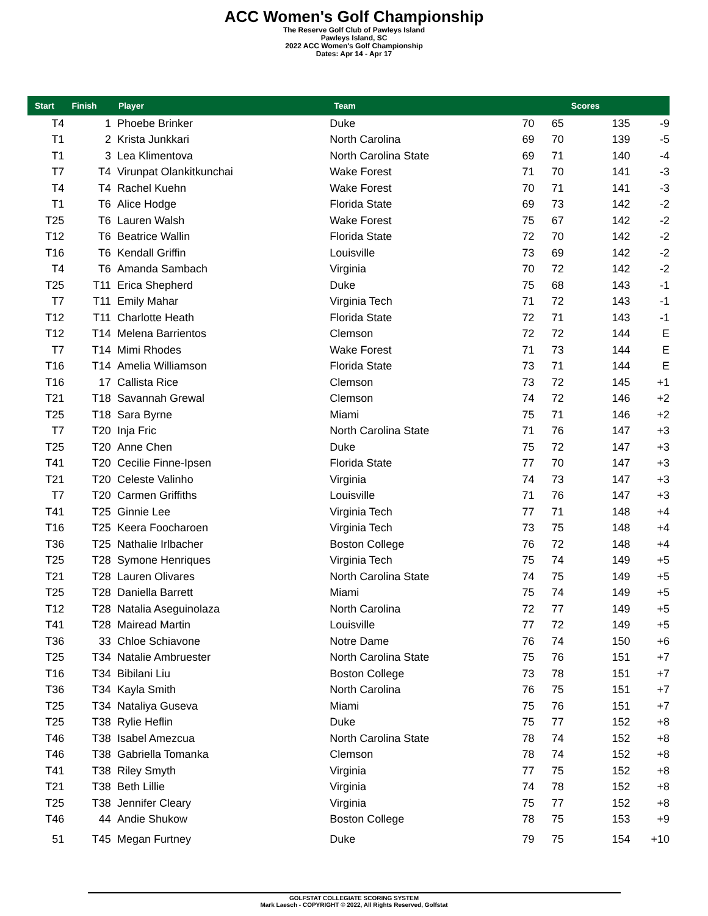ACC Women's Golf Championship
The Reserve Golf Club of Pawleys Island
Pawleys Island, SC
2022 ACC Women's Golf Championship
Dates: Apr 14 - Apr 17
| Start | Finish | Player | Team | | | Scores | |
| --- | --- | --- | --- | --- | --- | --- | --- |
| T4 | 1 | Phoebe Brinker | Duke | 70 | 65 | 135 | -9 |
| T1 | 2 | Krista Junkkari | North Carolina | 69 | 70 | 139 | -5 |
| T1 | 3 | Lea Klimentova | North Carolina State | 69 | 71 | 140 | -4 |
| T7 | T4 | Virunpat Olankitkunchai | Wake Forest | 71 | 70 | 141 | -3 |
| T4 | T4 | Rachel Kuehn | Wake Forest | 70 | 71 | 141 | -3 |
| T1 | T6 | Alice Hodge | Florida State | 69 | 73 | 142 | -2 |
| T25 | T6 | Lauren Walsh | Wake Forest | 75 | 67 | 142 | -2 |
| T12 | T6 | Beatrice Wallin | Florida State | 72 | 70 | 142 | -2 |
| T16 | T6 | Kendall Griffin | Louisville | 73 | 69 | 142 | -2 |
| T4 | T6 | Amanda Sambach | Virginia | 70 | 72 | 142 | -2 |
| T25 | T11 | Erica Shepherd | Duke | 75 | 68 | 143 | -1 |
| T7 | T11 | Emily Mahar | Virginia Tech | 71 | 72 | 143 | -1 |
| T12 | T11 | Charlotte Heath | Florida State | 72 | 71 | 143 | -1 |
| T12 | T14 | Melena Barrientos | Clemson | 72 | 72 | 144 | E |
| T7 | T14 | Mimi Rhodes | Wake Forest | 71 | 73 | 144 | E |
| T16 | T14 | Amelia Williamson | Florida State | 73 | 71 | 144 | E |
| T16 | 17 | Callista Rice | Clemson | 73 | 72 | 145 | +1 |
| T21 | T18 | Savannah Grewal | Clemson | 74 | 72 | 146 | +2 |
| T25 | T18 | Sara Byrne | Miami | 75 | 71 | 146 | +2 |
| T7 | T20 | Inja Fric | North Carolina State | 71 | 76 | 147 | +3 |
| T25 | T20 | Anne Chen | Duke | 75 | 72 | 147 | +3 |
| T41 | T20 | Cecilie Finne-Ipsen | Florida State | 77 | 70 | 147 | +3 |
| T21 | T20 | Celeste Valinho | Virginia | 74 | 73 | 147 | +3 |
| T7 | T20 | Carmen Griffiths | Louisville | 71 | 76 | 147 | +3 |
| T41 | T25 | Ginnie Lee | Virginia Tech | 77 | 71 | 148 | +4 |
| T16 | T25 | Keera Foocharoen | Virginia Tech | 73 | 75 | 148 | +4 |
| T36 | T25 | Nathalie Irlbacher | Boston College | 76 | 72 | 148 | +4 |
| T25 | T28 | Symone Henriques | Virginia Tech | 75 | 74 | 149 | +5 |
| T21 | T28 | Lauren Olivares | North Carolina State | 74 | 75 | 149 | +5 |
| T25 | T28 | Daniella Barrett | Miami | 75 | 74 | 149 | +5 |
| T12 | T28 | Natalia Aseguinolaza | North Carolina | 72 | 77 | 149 | +5 |
| T41 | T28 | Mairead Martin | Louisville | 77 | 72 | 149 | +5 |
| T36 | 33 | Chloe Schiavone | Notre Dame | 76 | 74 | 150 | +6 |
| T25 | T34 | Natalie Ambruester | North Carolina State | 75 | 76 | 151 | +7 |
| T16 | T34 | Bibilani Liu | Boston College | 73 | 78 | 151 | +7 |
| T36 | T34 | Kayla Smith | North Carolina | 76 | 75 | 151 | +7 |
| T25 | T34 | Nataliya Guseva | Miami | 75 | 76 | 151 | +7 |
| T25 | T38 | Rylie Heflin | Duke | 75 | 77 | 152 | +8 |
| T46 | T38 | Isabel Amezcua | North Carolina State | 78 | 74 | 152 | +8 |
| T46 | T38 | Gabriella Tomanka | Clemson | 78 | 74 | 152 | +8 |
| T41 | T38 | Riley Smyth | Virginia | 77 | 75 | 152 | +8 |
| T21 | T38 | Beth Lillie | Virginia | 74 | 78 | 152 | +8 |
| T25 | T38 | Jennifer Cleary | Virginia | 75 | 77 | 152 | +8 |
| T46 | 44 | Andie Shukow | Boston College | 78 | 75 | 153 | +9 |
| 51 | T45 | Megan Furtney | Duke | 79 | 75 | 154 | +10 |
GOLFSTAT COLLEGIATE SCORING SYSTEM
Mark Laesch - COPYRIGHT © 2022, All Rights Reserved, Golfstat